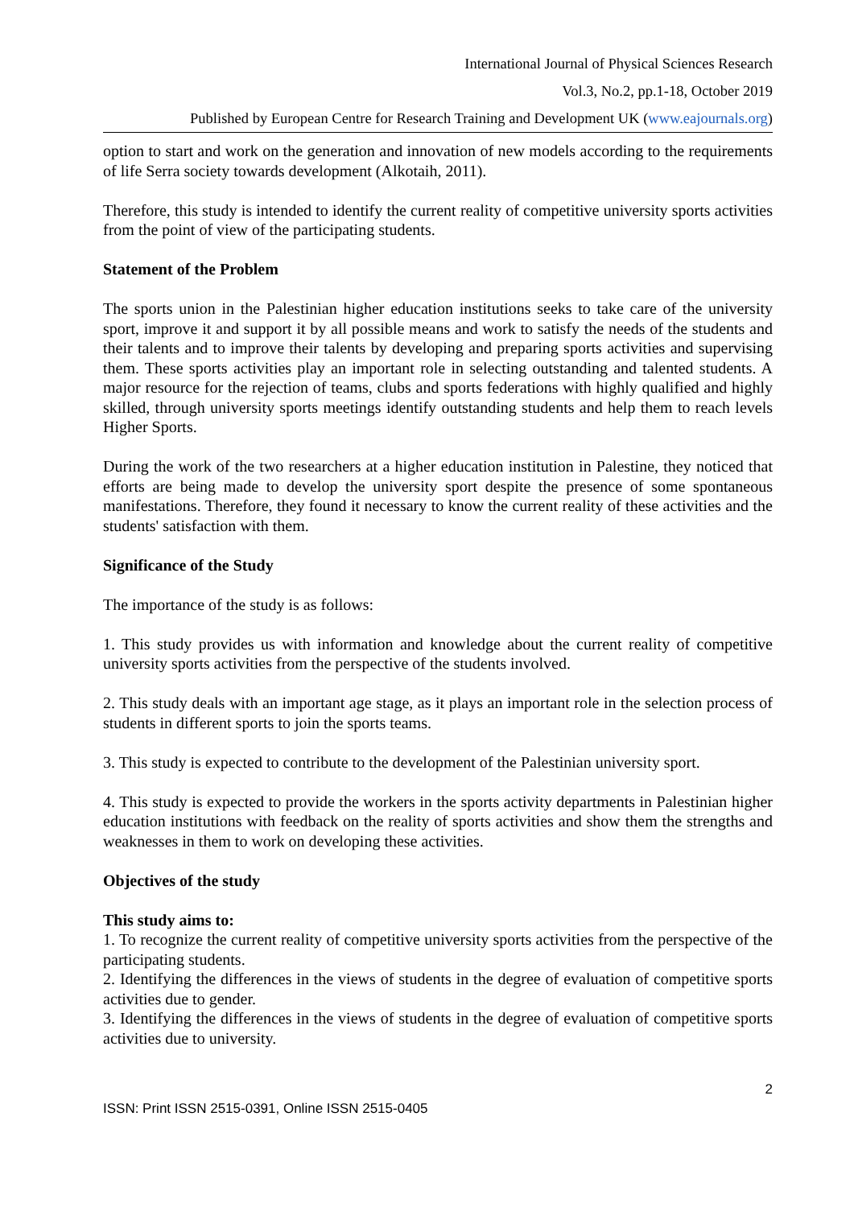International Journal of Physical Sciences Research
Vol.3, No.2, pp.1-18, October 2019
Published by European Centre for Research Training and Development UK (www.eajournals.org)
option to start and work on the generation and innovation of new models according to the requirements of life Serra society towards development (Alkotaih, 2011).
Therefore, this study is intended to identify the current reality of competitive university sports activities from the point of view of the participating students.
Statement of the Problem
The sports union in the Palestinian higher education institutions seeks to take care of the university sport, improve it and support it by all possible means and work to satisfy the needs of the students and their talents and to improve their talents by developing and preparing sports activities and supervising them. These sports activities play an important role in selecting outstanding and talented students. A major resource for the rejection of teams, clubs and sports federations with highly qualified and highly skilled, through university sports meetings identify outstanding students and help them to reach levels Higher Sports.
During the work of the two researchers at a higher education institution in Palestine, they noticed that efforts are being made to develop the university sport despite the presence of some spontaneous manifestations. Therefore, they found it necessary to know the current reality of these activities and the students' satisfaction with them.
Significance of the Study
The importance of the study is as follows:
1. This study provides us with information and knowledge about the current reality of competitive university sports activities from the perspective of the students involved.
2. This study deals with an important age stage, as it plays an important role in the selection process of students in different sports to join the sports teams.
3. This study is expected to contribute to the development of the Palestinian university sport.
4. This study is expected to provide the workers in the sports activity departments in Palestinian higher education institutions with feedback on the reality of sports activities and show them the strengths and weaknesses in them to work on developing these activities.
Objectives of the study
This study aims to:
1. To recognize the current reality of competitive university sports activities from the perspective of the participating students.
2. Identifying the differences in the views of students in the degree of evaluation of competitive sports activities due to gender.
3. Identifying the differences in the views of students in the degree of evaluation of competitive sports activities due to university.
2
ISSN: Print ISSN 2515-0391, Online ISSN 2515-0405